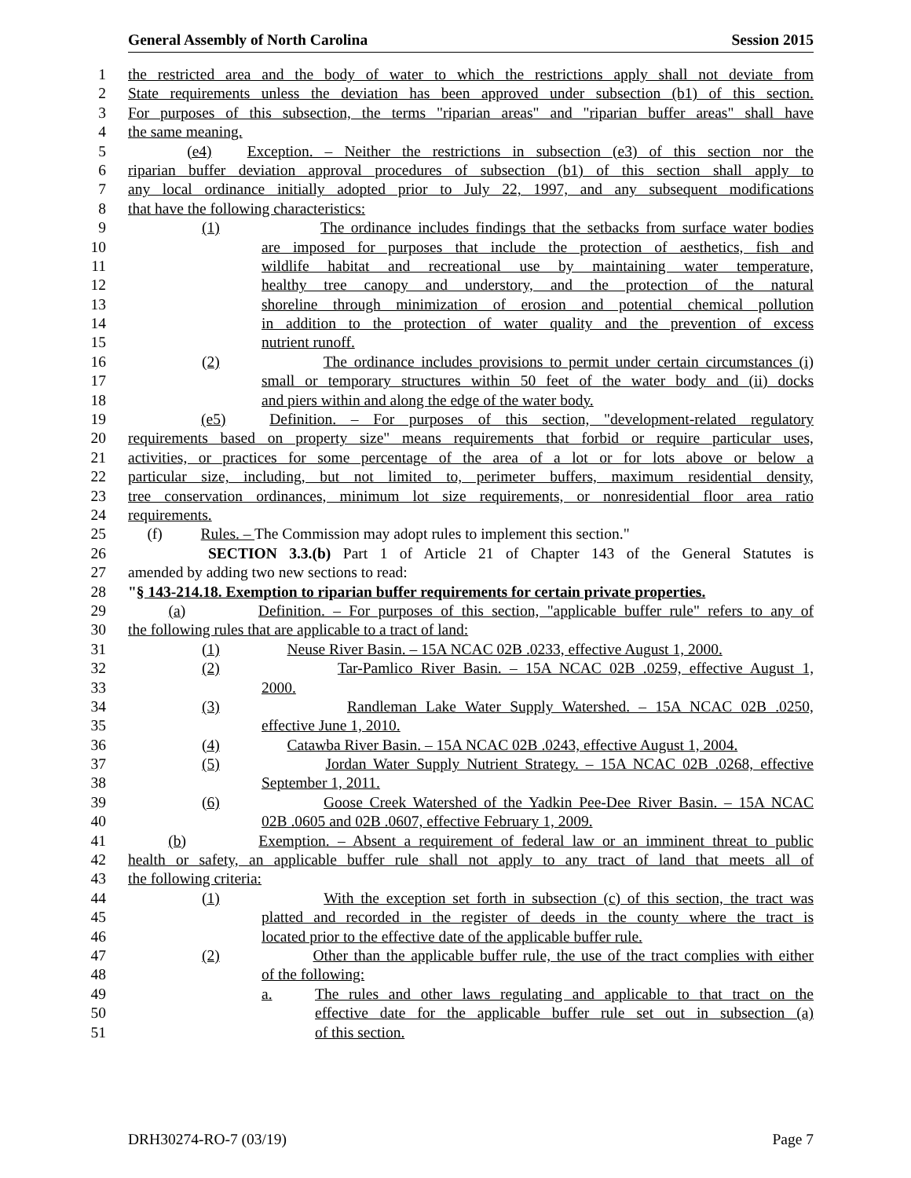General Assembly of North Carolina Session 2015
1 the restricted area and the body of water to which the restrictions apply shall not deviate from
2 State requirements unless the deviation has been approved under subsection (b1) of this section.
3 For purposes of this subsection, the terms "riparian areas" and "riparian buffer areas" shall have
4 the same meaning.
5 (e4) Exception. – Neither the restrictions in subsection (e3) of this section nor the
6 riparian buffer deviation approval procedures of subsection (b1) of this section shall apply to
7 any local ordinance initially adopted prior to July 22, 1997, and any subsequent modifications
8 that have the following characteristics:
9 (1) The ordinance includes findings that the setbacks from surface water bodies
10 are imposed for purposes that include the protection of aesthetics, fish and
11 wildlife habitat and recreational use by maintaining water temperature,
12 healthy tree canopy and understory, and the protection of the natural
13 shoreline through minimization of erosion and potential chemical pollution
14 in addition to the protection of water quality and the prevention of excess
15 nutrient runoff.
16 (2) The ordinance includes provisions to permit under certain circumstances (i)
17 small or temporary structures within 50 feet of the water body and (ii) docks
18 and piers within and along the edge of the water body.
19 (e5) Definition. – For purposes of this section, "development-related regulatory
20 requirements based on property size" means requirements that forbid or require particular uses,
21 activities, or practices for some percentage of the area of a lot or for lots above or below a
22 particular size, including, but not limited to, perimeter buffers, maximum residential density,
23 tree conservation ordinances, minimum lot size requirements, or nonresidential floor area ratio
24 requirements.
25 (f) Rules. – The Commission may adopt rules to implement this section."
26 SECTION 3.3.(b) Part 1 of Article 21 of Chapter 143 of the General Statutes is
27 amended by adding two new sections to read:
28 "§ 143-214.18. Exemption to riparian buffer requirements for certain private properties.
29 (a) Definition. – For purposes of this section, "applicable buffer rule" refers to any of
30 the following rules that are applicable to a tract of land:
31 (1) Neuse River Basin. – 15A NCAC 02B .0233, effective August 1, 2000.
32 (2) Tar-Pamlico River Basin. – 15A NCAC 02B .0259, effective August 1,
33 2000.
34 (3) Randleman Lake Water Supply Watershed. – 15A NCAC 02B .0250,
35 effective June 1, 2010.
36 (4) Catawba River Basin. – 15A NCAC 02B .0243, effective August 1, 2004.
37 (5) Jordan Water Supply Nutrient Strategy. – 15A NCAC 02B .0268, effective
38 September 1, 2011.
39 (6) Goose Creek Watershed of the Yadkin Pee-Dee River Basin. – 15A NCAC
40 02B .0605 and 02B .0607, effective February 1, 2009.
41 (b) Exemption. – Absent a requirement of federal law or an imminent threat to public
42 health or safety, an applicable buffer rule shall not apply to any tract of land that meets all of
43 the following criteria:
44 (1) With the exception set forth in subsection (c) of this section, the tract was
45 platted and recorded in the register of deeds in the county where the tract is
46 located prior to the effective date of the applicable buffer rule.
47 (2) Other than the applicable buffer rule, the use of the tract complies with either
48 of the following:
49 a. The rules and other laws regulating and applicable to that tract on the
50 effective date for the applicable buffer rule set out in subsection (a)
51 of this section.
DRH30274-RO-7 (03/19) Page 7